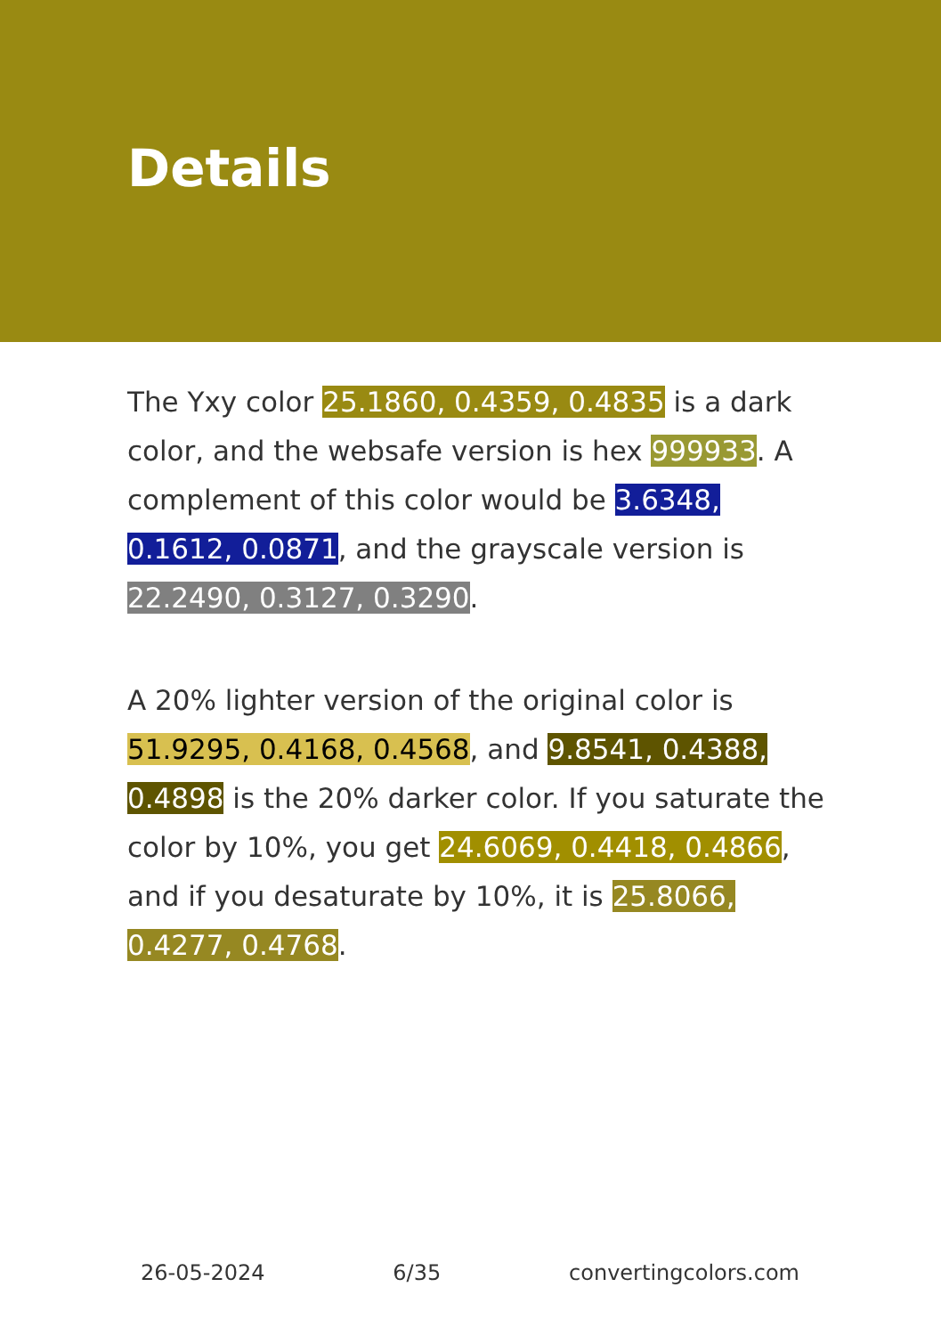Details
The Yxy color 25.1860, 0.4359, 0.4835 is a dark color, and the websafe version is hex 999933. A complement of this color would be 3.6348, 0.1612, 0.0871, and the grayscale version is 22.2490, 0.3127, 0.3290.
A 20% lighter version of the original color is 51.9295, 0.4168, 0.4568, and 9.8541, 0.4388, 0.4898 is the 20% darker color. If you saturate the color by 10%, you get 24.6069, 0.4418, 0.4866, and if you desaturate by 10%, it is 25.8066, 0.4277, 0.4768.
26-05-2024 6/35 convertingcolors.com